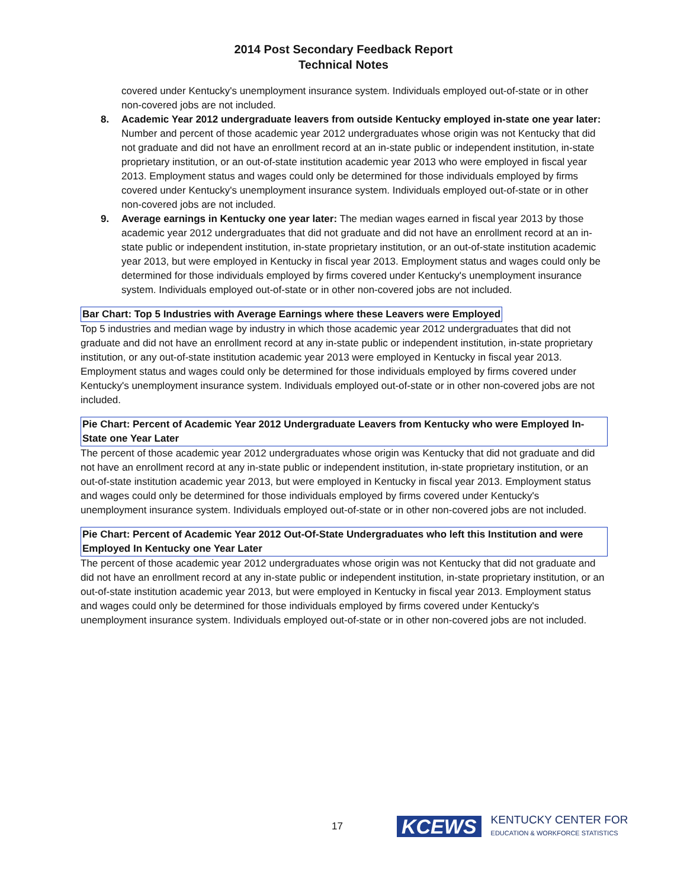2014 Post Secondary Feedback Report
Technical Notes
covered under Kentucky's unemployment insurance system. Individuals employed out-of-state or in other non-covered jobs are not included.
8. Academic Year 2012 undergraduate leavers from outside Kentucky employed in-state one year later: Number and percent of those academic year 2012 undergraduates whose origin was not Kentucky that did not graduate and did not have an enrollment record at an in-state public or independent institution, in-state proprietary institution, or an out-of-state institution academic year 2013 who were employed in fiscal year 2013. Employment status and wages could only be determined for those individuals employed by firms covered under Kentucky's unemployment insurance system. Individuals employed out-of-state or in other non-covered jobs are not included.
9. Average earnings in Kentucky one year later: The median wages earned in fiscal year 2013 by those academic year 2012 undergraduates that did not graduate and did not have an enrollment record at an in-state public or independent institution, in-state proprietary institution, or an out-of-state institution academic year 2013, but were employed in Kentucky in fiscal year 2013. Employment status and wages could only be determined for those individuals employed by firms covered under Kentucky's unemployment insurance system. Individuals employed out-of-state or in other non-covered jobs are not included.
Bar Chart: Top 5 Industries with Average Earnings where these Leavers were Employed
Top 5 industries and median wage by industry in which those academic year 2012 undergraduates that did not graduate and did not have an enrollment record at any in-state public or independent institution, in-state proprietary institution, or any out-of-state institution academic year 2013 were employed in Kentucky in fiscal year 2013. Employment status and wages could only be determined for those individuals employed by firms covered under Kentucky's unemployment insurance system. Individuals employed out-of-state or in other non-covered jobs are not included.
Pie Chart: Percent of Academic Year 2012 Undergraduate Leavers from Kentucky who were Employed In-State one Year Later
The percent of those academic year 2012 undergraduates whose origin was Kentucky that did not graduate and did not have an enrollment record at any in-state public or independent institution, in-state proprietary institution, or an out-of-state institution academic year 2013, but were employed in Kentucky in fiscal year 2013. Employment status and wages could only be determined for those individuals employed by firms covered under Kentucky's unemployment insurance system. Individuals employed out-of-state or in other non-covered jobs are not included.
Pie Chart: Percent of Academic Year 2012 Out-Of-State Undergraduates who left this Institution and were Employed In Kentucky one Year Later
The percent of those academic year 2012 undergraduates whose origin was not Kentucky that did not graduate and did not have an enrollment record at any in-state public or independent institution, in-state proprietary institution, or an out-of-state institution academic year 2013, but were employed in Kentucky in fiscal year 2013. Employment status and wages could only be determined for those individuals employed by firms covered under Kentucky's unemployment insurance system. Individuals employed out-of-state or in other non-covered jobs are not included.
17 KCEWS KENTUCKY CENTER FOR
EDUCATION & WORKFORCE STATISTICS